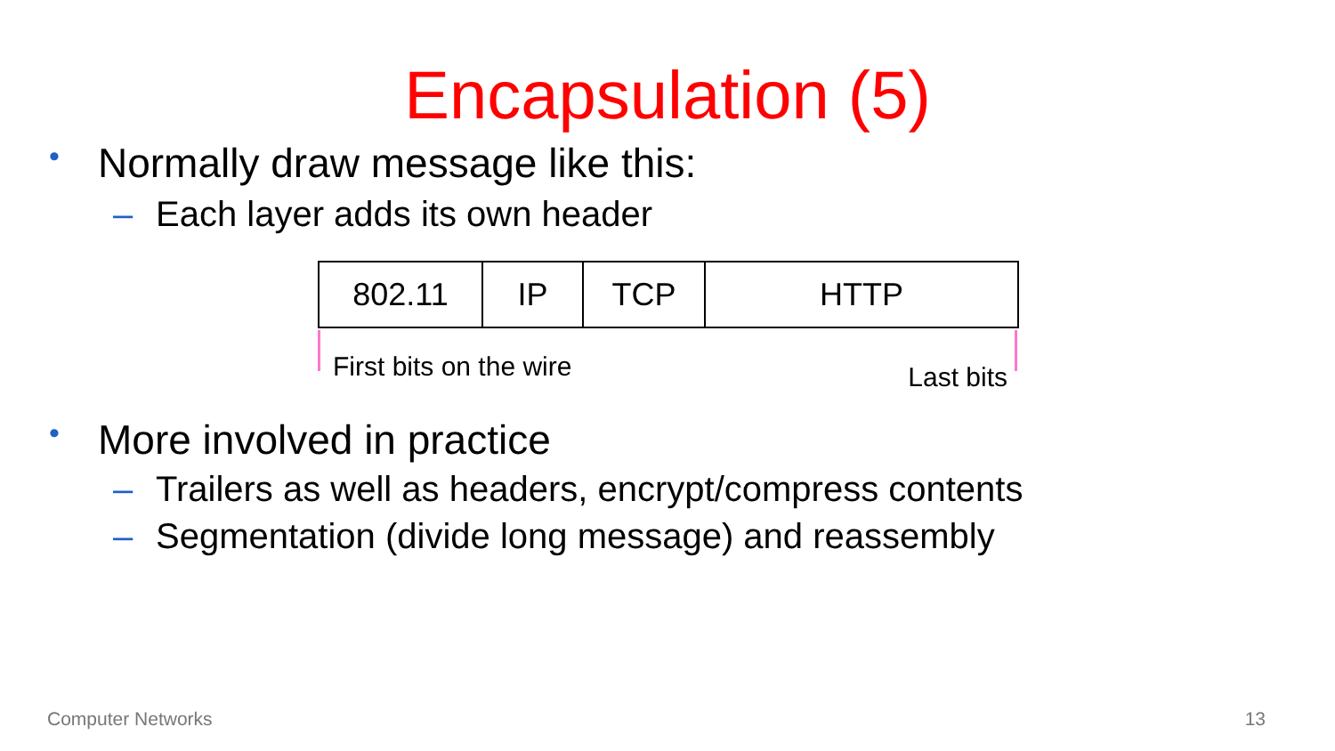Encapsulation (5)
• Normally draw message like this:
– Each layer adds its own header
| 802.11 | IP | TCP | HTTP |
First bits on the wire Last bits
• More involved in practice
– Trailers as well as headers, encrypt/compress contents
– Segmentation (divide long message) and reassembly
Computer Networks 13